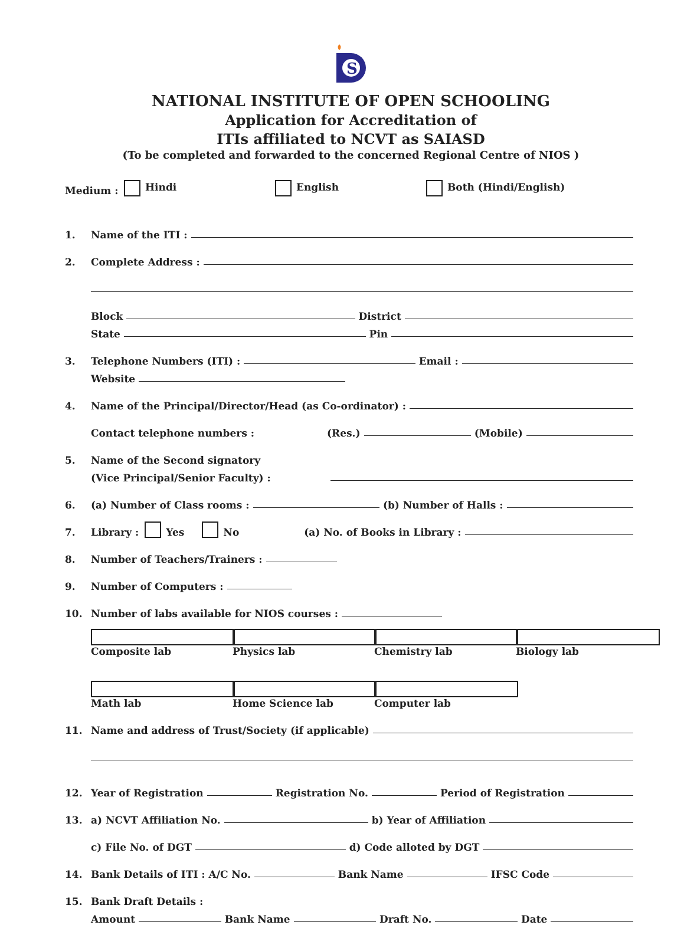S
NATIONAL INSTITUTE OF OPEN SCHOOLING
Application for Accreditation of
ITIs affiliated to NCVT as SAIASD
(To be completed and forwarded to the concerned Regional Centre of NIOS )
Medium : Hindi English Both (Hindi/English)
1. Name of the ITI :
2. Complete Address :
Block District
State Pin
3. Telephone Numbers (ITI) : Email :
Website
4. Name of the Principal/Director/Head (as Co-ordinator) :
Contact telephone numbers : (Res.) (Mobile)
5. Name of the Second signatory
(Vice Principal/Senior Faculty) :
6. (a) Number of Class rooms : (b) Number of Halls :
7. Library : Yes No (a) No. of Books in Library :
8. Number of Teachers/Trainers :
9. Number of Computers :
10. Number of labs available for NIOS courses :
Composite lab Physics lab Chemistry lab Biology lab
Math lab Home Science lab Computer lab
11. Name and address of Trust/Society (if applicable)
12. Year of Registration Registration No. Period of Registration
13. a) NCVT Affiliation No. b) Year of Affiliation
c) File No. of DGT d) Code alloted by DGT
14. Bank Details of ITI : A/C No. Bank Name IFSC Code
15. Bank Draft Details :
Amount Bank Name Draft No. Date